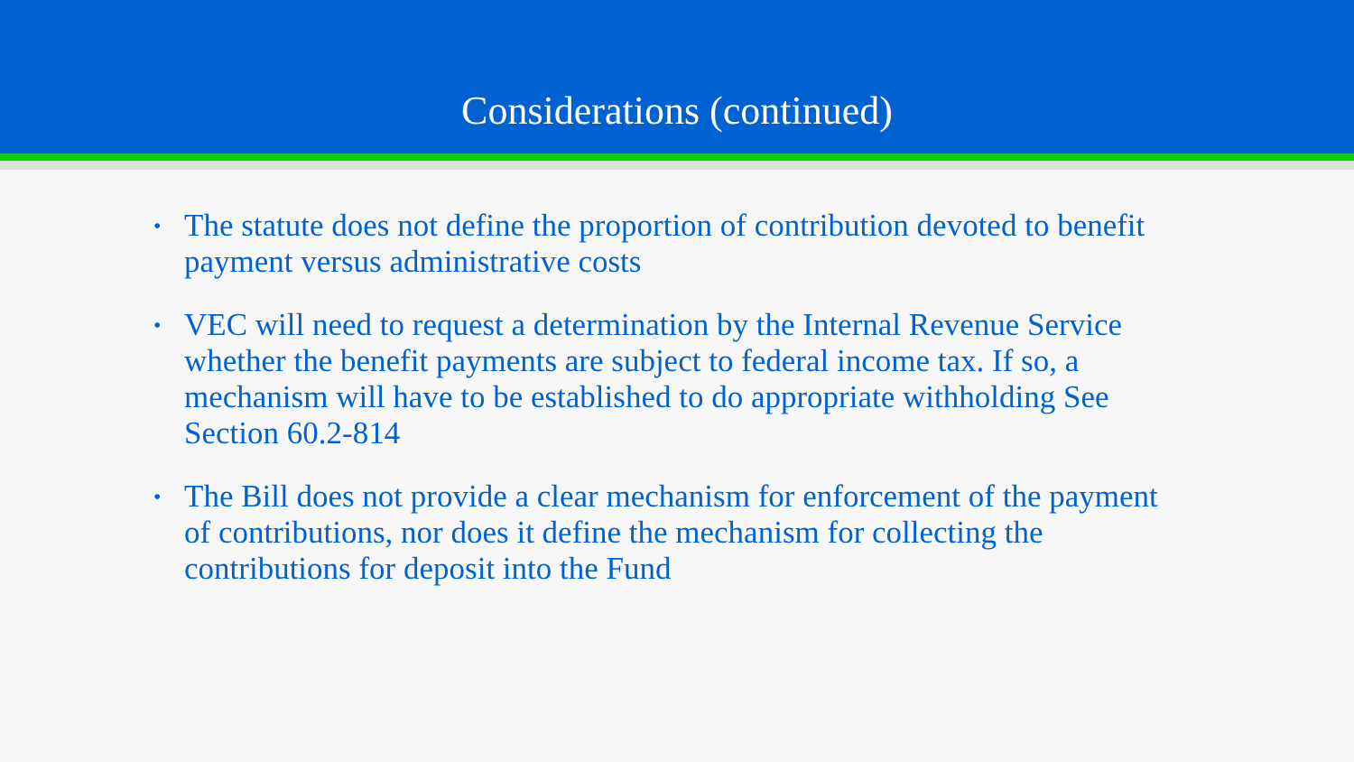Considerations (continued)
• The statute does not define the proportion of contribution devoted to benefit payment versus administrative costs
• VEC will need to request a determination by the Internal Revenue Service whether the benefit payments are subject to federal income tax. If so, a mechanism will have to be established to do appropriate withholding See Section 60.2-814
• The Bill does not provide a clear mechanism for enforcement of the payment of contributions, nor does it define the mechanism for collecting the contributions for deposit into the Fund